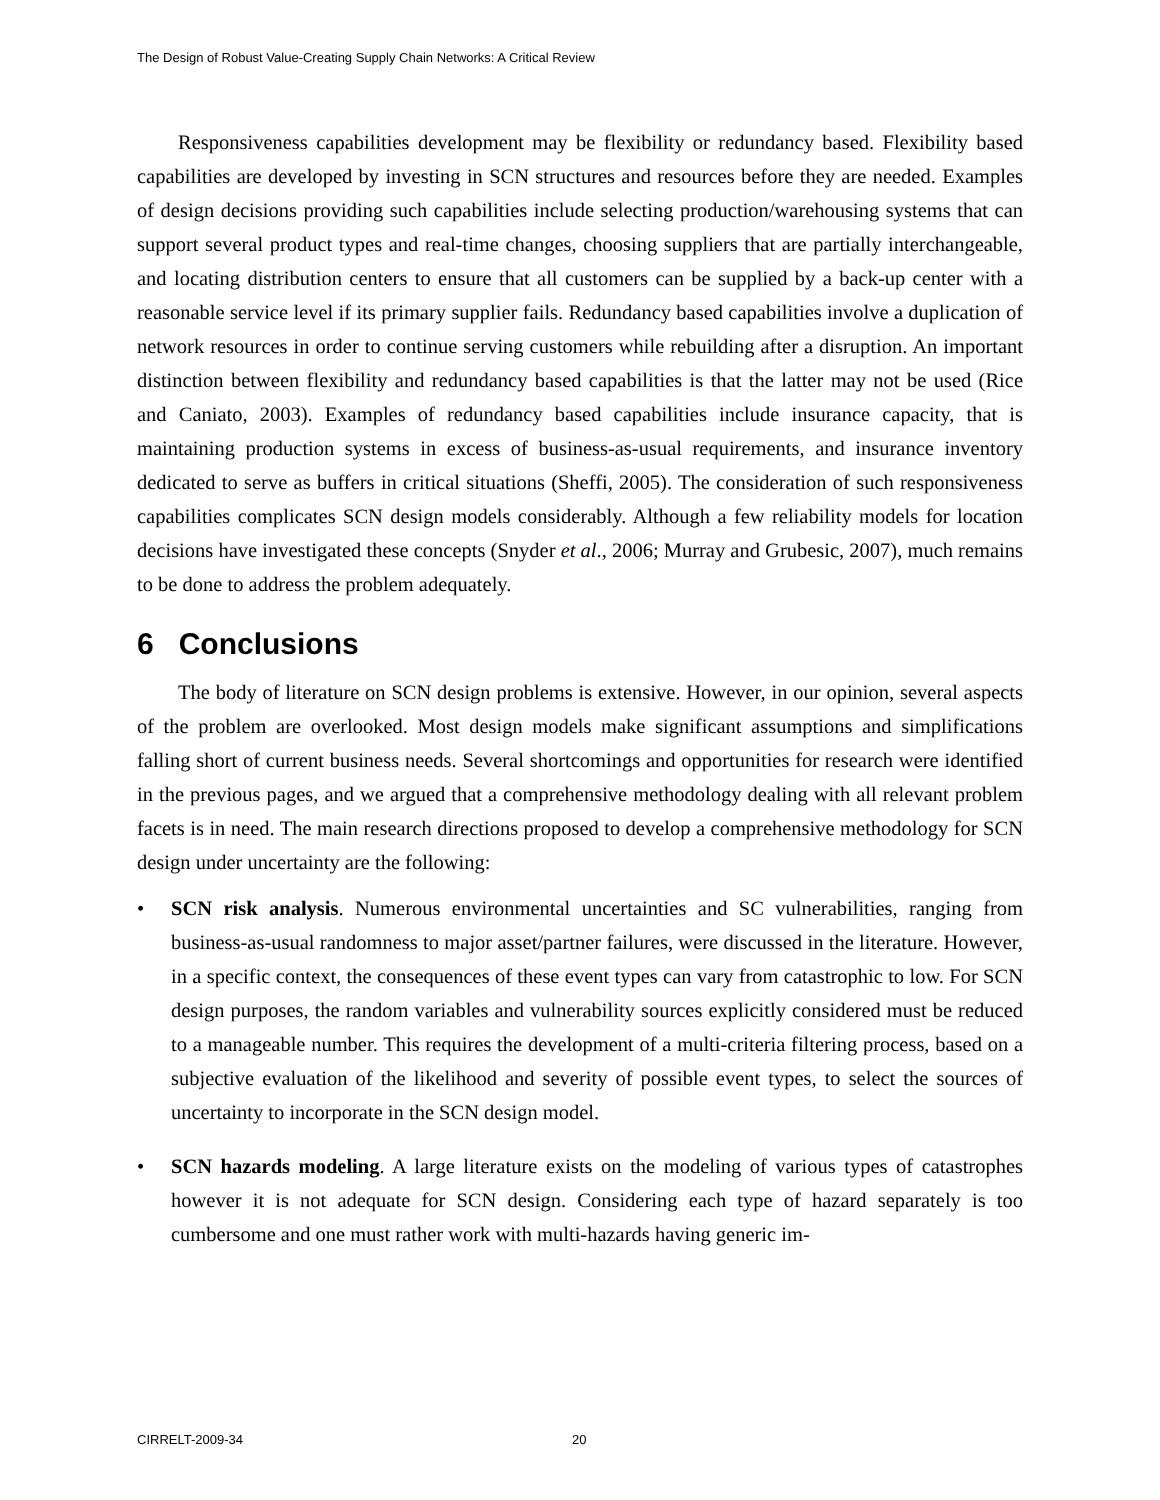The Design of Robust Value-Creating Supply Chain Networks: A Critical Review
Responsiveness capabilities development may be flexibility or redundancy based. Flexibility based capabilities are developed by investing in SCN structures and resources before they are needed. Examples of design decisions providing such capabilities include selecting production/warehousing systems that can support several product types and real-time changes, choosing suppliers that are partially interchangeable, and locating distribution centers to ensure that all customers can be supplied by a back-up center with a reasonable service level if its primary supplier fails. Redundancy based capabilities involve a duplication of network resources in order to continue serving customers while rebuilding after a disruption. An important distinction between flexibility and redundancy based capabilities is that the latter may not be used (Rice and Caniato, 2003). Examples of redundancy based capabilities include insurance capacity, that is maintaining production systems in excess of business-as-usual requirements, and insurance inventory dedicated to serve as buffers in critical situations (Sheffi, 2005). The consideration of such responsiveness capabilities complicates SCN design models considerably. Although a few reliability models for location decisions have investigated these concepts (Snyder et al., 2006; Murray and Grubesic, 2007), much remains to be done to address the problem adequately.
6 Conclusions
The body of literature on SCN design problems is extensive. However, in our opinion, several aspects of the problem are overlooked. Most design models make significant assumptions and simplifications falling short of current business needs. Several shortcomings and opportunities for research were identified in the previous pages, and we argued that a comprehensive methodology dealing with all relevant problem facets is in need. The main research directions proposed to develop a comprehensive methodology for SCN design under uncertainty are the following:
• SCN risk analysis. Numerous environmental uncertainties and SC vulnerabilities, ranging from business-as-usual randomness to major asset/partner failures, were discussed in the literature. However, in a specific context, the consequences of these event types can vary from catastrophic to low. For SCN design purposes, the random variables and vulnerability sources explicitly considered must be reduced to a manageable number. This requires the development of a multi-criteria filtering process, based on a subjective evaluation of the likelihood and severity of possible event types, to select the sources of uncertainty to incorporate in the SCN design model.
• SCN hazards modeling. A large literature exists on the modeling of various types of catastrophes however it is not adequate for SCN design. Considering each type of hazard separately is too cumbersome and one must rather work with multi-hazards having generic im-
CIRRELT-2009-34 20